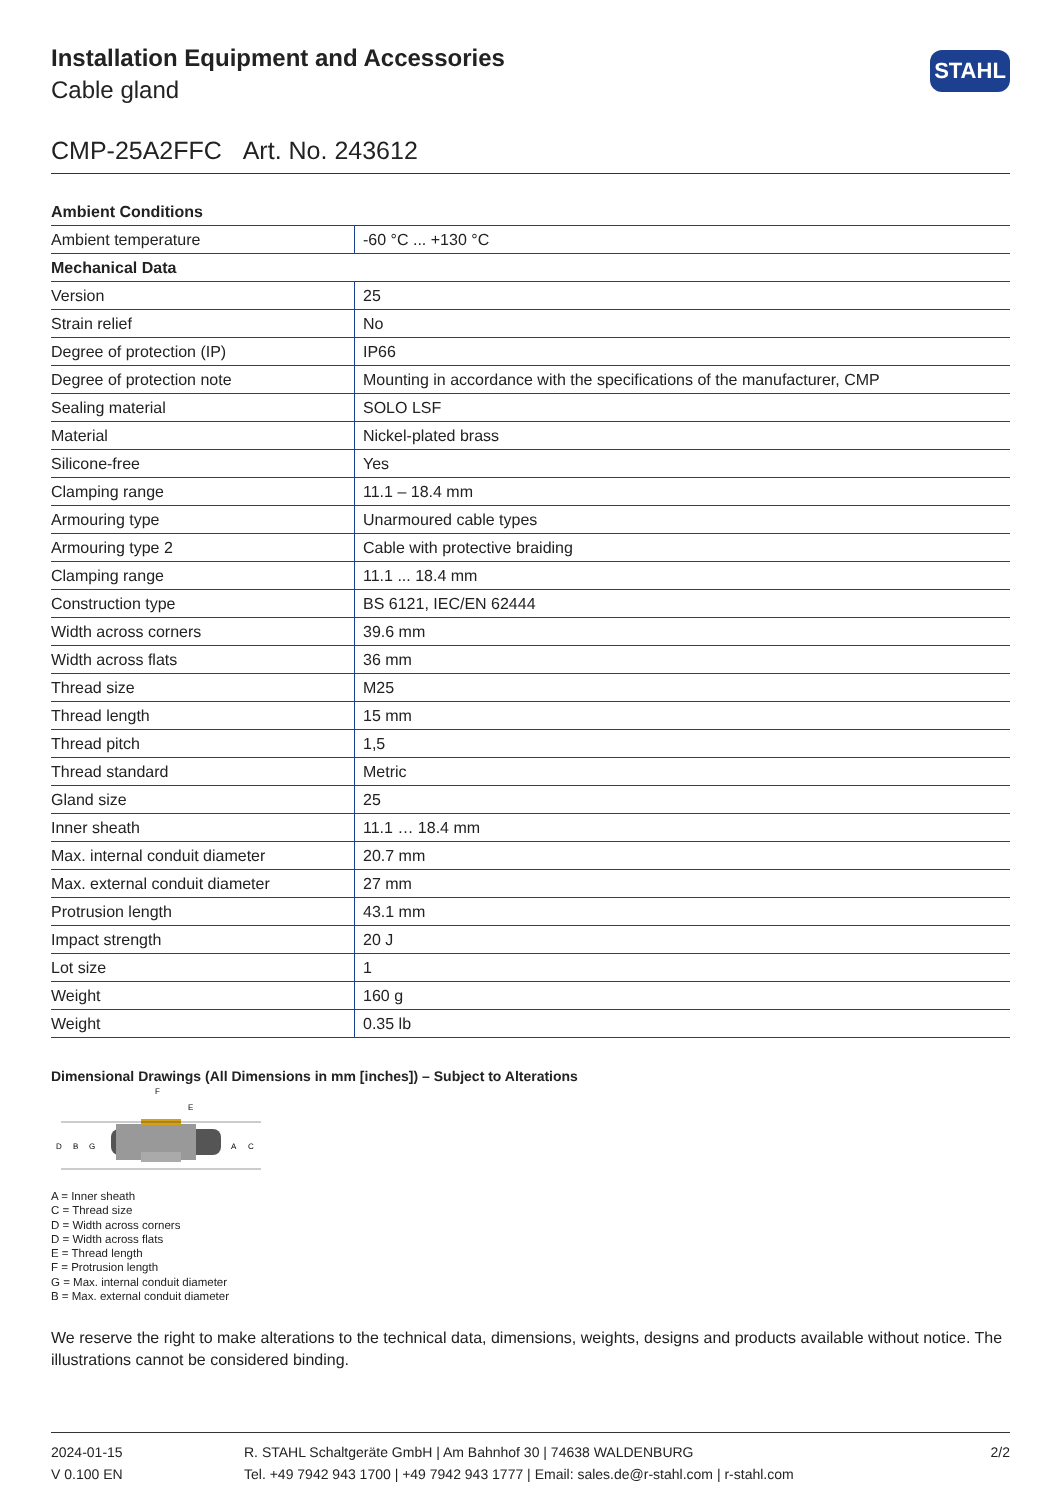Installation Equipment and Accessories
Cable gland
STAHL
CMP-25A2FFC Art. No. 243612
| Ambient Conditions | |
| --- | --- |
| Ambient temperature | -60 °C ... +130 °C |
| Mechanical Data | |
| Version | 25 |
| Strain relief | No |
| Degree of protection (IP) | IP66 |
| Degree of protection note | Mounting in accordance with the specifications of the manufacturer, CMP |
| Sealing material | SOLO LSF |
| Material | Nickel-plated brass |
| Silicone-free | Yes |
| Clamping range | 11.1 – 18.4 mm |
| Armouring type | Unarmoured cable types |
| Armouring type 2 | Cable with protective braiding |
| Clamping range | 11.1 ... 18.4 mm |
| Construction type | BS 6121, IEC/EN 62444 |
| Width across corners | 39.6 mm |
| Width across flats | 36 mm |
| Thread size | M25 |
| Thread length | 15 mm |
| Thread pitch | 1,5 |
| Thread standard | Metric |
| Gland size | 25 |
| Inner sheath | 11.1 … 18.4 mm |
| Max. internal conduit diameter | 20.7 mm |
| Max. external conduit diameter | 27 mm |
| Protrusion length | 43.1 mm |
| Impact strength | 20 J |
| Lot size | 1 |
| Weight | 160 g |
| Weight | 0.35 lb |
Dimensional Drawings (All Dimensions in mm [inches]) – Subject to Alterations
F
E
D
B
G
A
C
A = Inner sheath
C = Thread size
D = Width across corners
D = Width across flats
E = Thread length
F = Protrusion length
G = Max. internal conduit diameter
B = Max. external conduit diameter
We reserve the right to make alterations to the technical data, dimensions, weights, designs and products available without notice. The illustrations cannot be considered binding.
2024-01-15
V 0.100 EN
R. STAHL Schaltgeräte GmbH | Am Bahnhof 30 | 74638 WALDENBURG
Tel. +49 7942 943 1700 | +49 7942 943 1777 | Email: sales.de@r-stahl.com | r-stahl.com
2/2